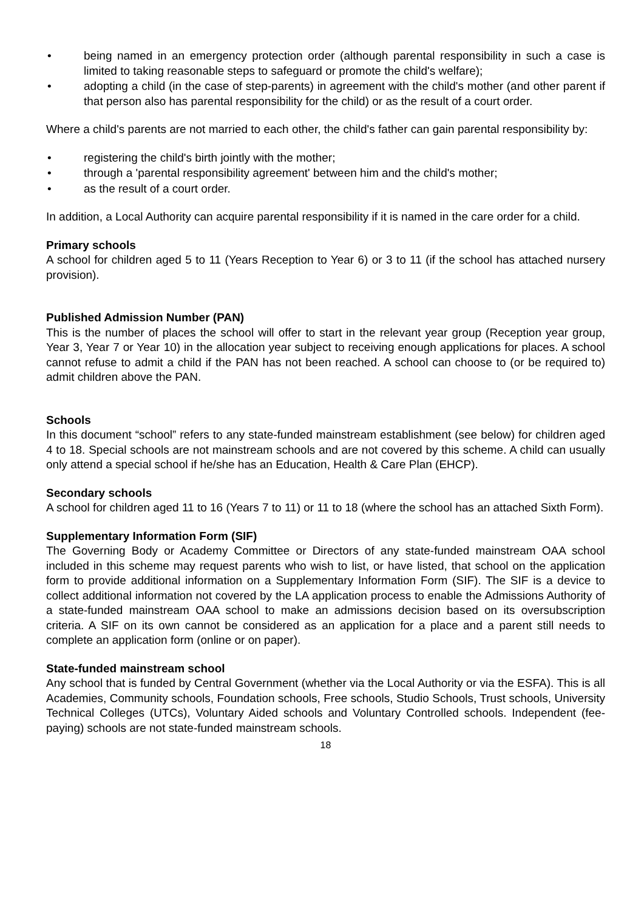• being named in an emergency protection order (although parental responsibility in such a case is limited to taking reasonable steps to safeguard or promote the child's welfare);
• adopting a child (in the case of step-parents) in agreement with the child's mother (and other parent if that person also has parental responsibility for the child) or as the result of a court order.
Where a child's parents are not married to each other, the child's father can gain parental responsibility by:
• registering the child's birth jointly with the mother;
• through a 'parental responsibility agreement' between him and the child's mother;
• as the result of a court order.
In addition, a Local Authority can acquire parental responsibility if it is named in the care order for a child.
Primary schools
A school for children aged 5 to 11 (Years Reception to Year 6) or 3 to 11 (if the school has attached nursery provision).
Published Admission Number (PAN)
This is the number of places the school will offer to start in the relevant year group (Reception year group, Year 3, Year 7 or Year 10) in the allocation year subject to receiving enough applications for places. A school cannot refuse to admit a child if the PAN has not been reached. A school can choose to (or be required to) admit children above the PAN.
Schools
In this document “school” refers to any state-funded mainstream establishment (see below) for children aged 4 to 18. Special schools are not mainstream schools and are not covered by this scheme. A child can usually only attend a special school if he/she has an Education, Health & Care Plan (EHCP).
Secondary schools
A school for children aged 11 to 16 (Years 7 to 11) or 11 to 18 (where the school has an attached Sixth Form).
Supplementary Information Form (SIF)
The Governing Body or Academy Committee or Directors of any state-funded mainstream OAA school included in this scheme may request parents who wish to list, or have listed, that school on the application form to provide additional information on a Supplementary Information Form (SIF). The SIF is a device to collect additional information not covered by the LA application process to enable the Admissions Authority of a state-funded mainstream OAA school to make an admissions decision based on its oversubscription criteria. A SIF on its own cannot be considered as an application for a place and a parent still needs to complete an application form (online or on paper).
State-funded mainstream school
Any school that is funded by Central Government (whether via the Local Authority or via the ESFA). This is all Academies, Community schools, Foundation schools, Free schools, Studio Schools, Trust schools, University Technical Colleges (UTCs), Voluntary Aided schools and Voluntary Controlled schools. Independent (fee-paying) schools are not state-funded mainstream schools.
18